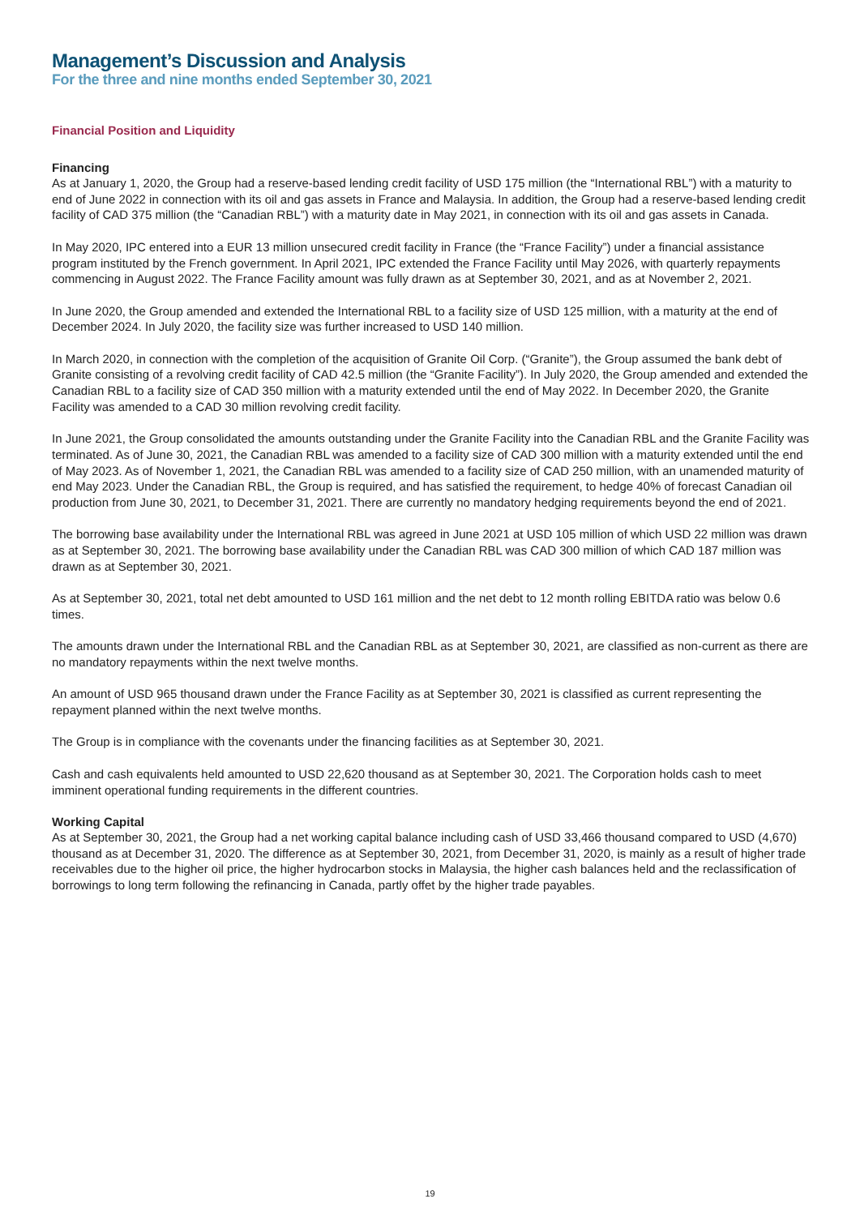Management’s Discussion and Analysis
For the three and nine months ended September 30, 2021
Financial Position and Liquidity
Financing
As at January 1, 2020, the Group had a reserve-based lending credit facility of USD 175 million (the “International RBL”) with a maturity to end of June 2022 in connection with its oil and gas assets in France and Malaysia. In addition, the Group had a reserve-based lending credit facility of CAD 375 million (the “Canadian RBL”) with a maturity date in May 2021, in connection with its oil and gas assets in Canada.
In May 2020, IPC entered into a EUR 13 million unsecured credit facility in France (the “France Facility”) under a financial assistance program instituted by the French government. In April 2021, IPC extended the France Facility until May 2026, with quarterly repayments commencing in August 2022. The France Facility amount was fully drawn as at September 30, 2021, and as at November 2, 2021.
In June 2020, the Group amended and extended the International RBL to a facility size of USD 125 million, with a maturity at the end of December 2024. In July 2020, the facility size was further increased to USD 140 million.
In March 2020, in connection with the completion of the acquisition of Granite Oil Corp. (“Granite”), the Group assumed the bank debt of Granite consisting of a revolving credit facility of CAD 42.5 million (the “Granite Facility”). In July 2020, the Group amended and extended the Canadian RBL to a facility size of CAD 350 million with a maturity extended until the end of May 2022. In December 2020, the Granite Facility was amended to a CAD 30 million revolving credit facility.
In June 2021, the Group consolidated the amounts outstanding under the Granite Facility into the Canadian RBL and the Granite Facility was terminated. As of June 30, 2021, the Canadian RBL was amended to a facility size of CAD 300 million with a maturity extended until the end of May 2023. As of November 1, 2021, the Canadian RBL was amended to a facility size of CAD 250 million, with an unamended maturity of end May 2023. Under the Canadian RBL, the Group is required, and has satisfied the requirement, to hedge 40% of forecast Canadian oil production from June 30, 2021, to December 31, 2021. There are currently no mandatory hedging requirements beyond the end of 2021.
The borrowing base availability under the International RBL was agreed in June 2021 at USD 105 million of which USD 22 million was drawn as at September 30, 2021. The borrowing base availability under the Canadian RBL was CAD 300 million of which CAD 187 million was drawn as at September 30, 2021.
As at September 30, 2021, total net debt amounted to USD 161 million and the net debt to 12 month rolling EBITDA ratio was below 0.6 times.
The amounts drawn under the International RBL and the Canadian RBL as at September 30, 2021, are classified as non-current as there are no mandatory repayments within the next twelve months.
An amount of USD 965 thousand drawn under the France Facility as at September 30, 2021 is classified as current representing the repayment planned within the next twelve months.
The Group is in compliance with the covenants under the financing facilities as at September 30, 2021.
Cash and cash equivalents held amounted to USD 22,620 thousand as at September 30, 2021. The Corporation holds cash to meet imminent operational funding requirements in the different countries.
Working Capital
As at September 30, 2021, the Group had a net working capital balance including cash of USD 33,466 thousand compared to USD (4,670) thousand as at December 31, 2020. The difference as at September 30, 2021, from December 31, 2020, is mainly as a result of higher trade receivables due to the higher oil price, the higher hydrocarbon stocks in Malaysia, the higher cash balances held and the reclassification of borrowings to long term following the refinancing in Canada, partly offet by the higher trade payables.
19